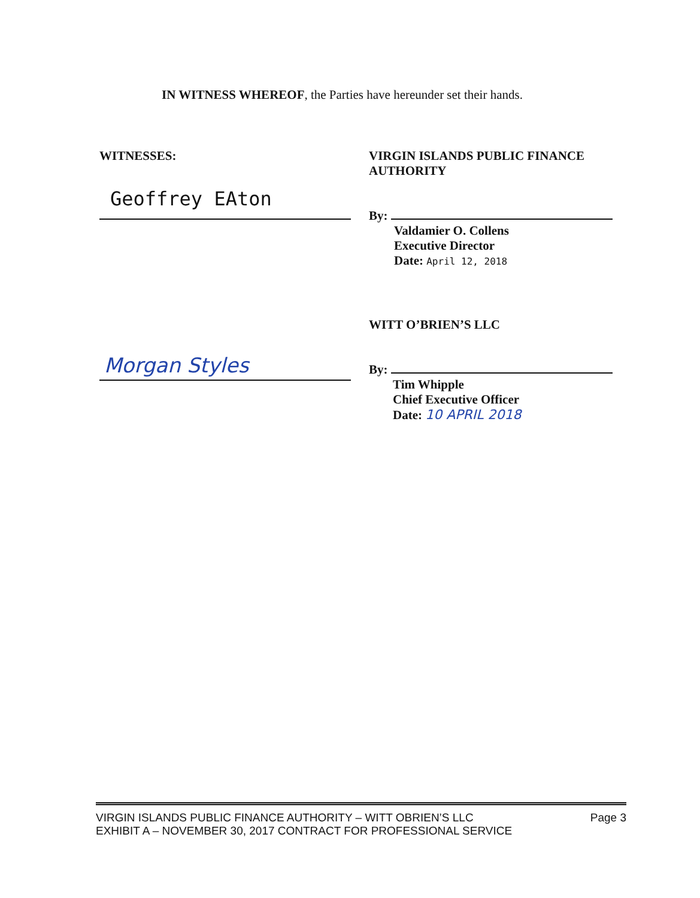IN WITNESS WHEREOF, the Parties have hereunder set their hands.
WITNESSES:
Geoffrey EAton
VIRGIN ISLANDS PUBLIC FINANCE AUTHORITY
By:
Valdamier O. Collens
Executive Director
Date: April 12, 2018
Morgan Styles
WITT O’BRIEN’S LLC
By:
Tim Whipple
Chief Executive Officer
Date: 10 APRIL 2018
VIRGIN ISLANDS PUBLIC FINANCE AUTHORITY – WITT OBRIEN’S LLC
EXHIBIT A – NOVEMBER 30, 2017 CONTRACT FOR PROFESSIONAL SERVICE
Page 3